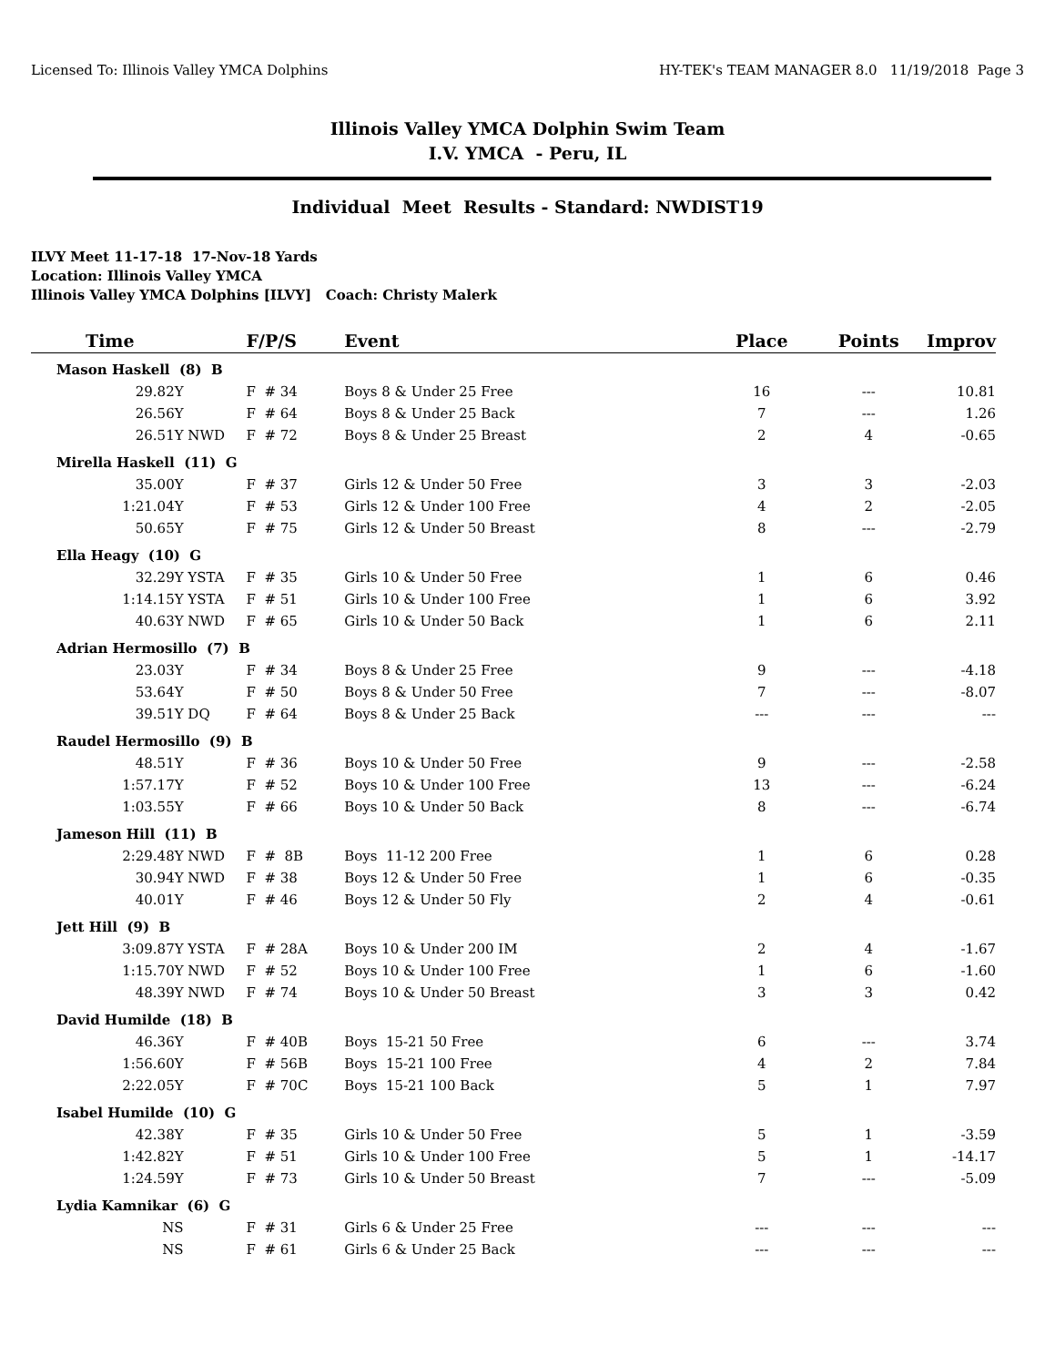Licensed To: Illinois Valley YMCA Dolphins HY-TEK's TEAM MANAGER 8.0 11/19/2018 Page 3
Illinois Valley YMCA Dolphin Swim Team
I.V. YMCA - Peru, IL
Individual Meet Results - Standard: NWDIST19
ILVY Meet 11-17-18 17-Nov-18 Yards
Location: Illinois Valley YMCA
Illinois Valley YMCA Dolphins [ILVY] Coach: Christy Malerk
| Time | | F/P/S | Event | Place | Points | Improv |
| --- | --- | --- | --- | --- | --- | --- |
| Mason Haskell (8) B | | | | | | |
| 29.82Y | | F # 34 | Boys 8 & Under 25 Free | 16 | --- | 10.81 |
| 26.56Y | | F # 64 | Boys 8 & Under 25 Back | 7 | --- | 1.26 |
| 26.51Y | NWD | F # 72 | Boys 8 & Under 25 Breast | 2 | 4 | -0.65 |
| Mirella Haskell (11) G | | | | | | |
| 35.00Y | | F # 37 | Girls 12 & Under 50 Free | 3 | 3 | -2.03 |
| 1:21.04Y | | F # 53 | Girls 12 & Under 100 Free | 4 | 2 | -2.05 |
| 50.65Y | | F # 75 | Girls 12 & Under 50 Breast | 8 | --- | -2.79 |
| Ella Heagy (10) G | | | | | | |
| 32.29Y | YSTA | F # 35 | Girls 10 & Under 50 Free | 1 | 6 | 0.46 |
| 1:14.15Y | YSTA | F # 51 | Girls 10 & Under 100 Free | 1 | 6 | 3.92 |
| 40.63Y | NWD | F # 65 | Girls 10 & Under 50 Back | 1 | 6 | 2.11 |
| Adrian Hermosillo (7) B | | | | | | |
| 23.03Y | | F # 34 | Boys 8 & Under 25 Free | 9 | --- | -4.18 |
| 53.64Y | | F # 50 | Boys 8 & Under 50 Free | 7 | --- | -8.07 |
| 39.51Y | DQ | F # 64 | Boys 8 & Under 25 Back | --- | --- | --- |
| Raudel Hermosillo (9) B | | | | | | |
| 48.51Y | | F # 36 | Boys 10 & Under 50 Free | 9 | --- | -2.58 |
| 1:57.17Y | | F # 52 | Boys 10 & Under 100 Free | 13 | --- | -6.24 |
| 1:03.55Y | | F # 66 | Boys 10 & Under 50 Back | 8 | --- | -6.74 |
| Jameson Hill (11) B | | | | | | |
| 2:29.48Y | NWD | F # 8B | Boys 11-12 200 Free | 1 | 6 | 0.28 |
| 30.94Y | NWD | F # 38 | Boys 12 & Under 50 Free | 1 | 6 | -0.35 |
| 40.01Y | | F # 46 | Boys 12 & Under 50 Fly | 2 | 4 | -0.61 |
| Jett Hill (9) B | | | | | | |
| 3:09.87Y | YSTA | F # 28A | Boys 10 & Under 200 IM | 2 | 4 | -1.67 |
| 1:15.70Y | NWD | F # 52 | Boys 10 & Under 100 Free | 1 | 6 | -1.60 |
| 48.39Y | NWD | F # 74 | Boys 10 & Under 50 Breast | 3 | 3 | 0.42 |
| David Humilde (18) B | | | | | | |
| 46.36Y | | F # 40B | Boys 15-21 50 Free | 6 | --- | 3.74 |
| 1:56.60Y | | F # 56B | Boys 15-21 100 Free | 4 | 2 | 7.84 |
| 2:22.05Y | | F # 70C | Boys 15-21 100 Back | 5 | 1 | 7.97 |
| Isabel Humilde (10) G | | | | | | |
| 42.38Y | | F # 35 | Girls 10 & Under 50 Free | 5 | 1 | -3.59 |
| 1:42.82Y | | F # 51 | Girls 10 & Under 100 Free | 5 | 1 | -14.17 |
| 1:24.59Y | | F # 73 | Girls 10 & Under 50 Breast | 7 | --- | -5.09 |
| Lydia Kamnikar (6) G | | | | | | |
| NS | | F # 31 | Girls 6 & Under 25 Free | --- | --- | --- |
| NS | | F # 61 | Girls 6 & Under 25 Back | --- | --- | --- |